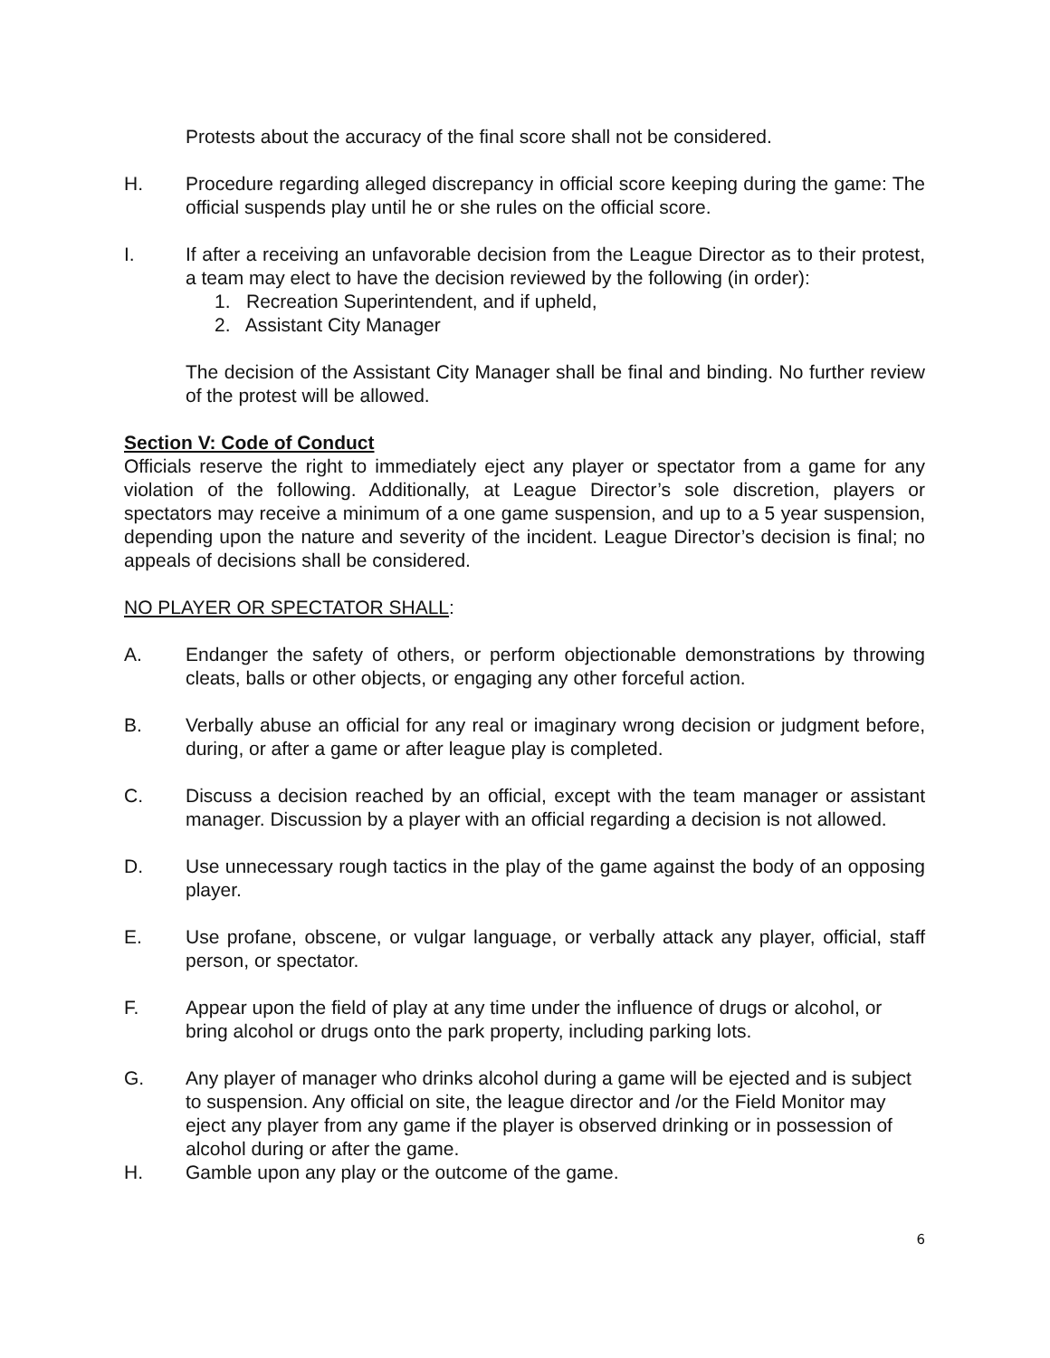Protests about the accuracy of the final score shall not be considered.
H. Procedure regarding alleged discrepancy in official score keeping during the game: The official suspends play until he or she rules on the official score.
I. If after a receiving an unfavorable decision from the League Director as to their protest, a team may elect to have the decision reviewed by the following (in order):
1. Recreation Superintendent, and if upheld,
2. Assistant City Manager
The decision of the Assistant City Manager shall be final and binding. No further review of the protest will be allowed.
Section V: Code of Conduct
Officials reserve the right to immediately eject any player or spectator from a game for any violation of the following. Additionally, at League Director’s sole discretion, players or spectators may receive a minimum of a one game suspension, and up to a 5 year suspension, depending upon the nature and severity of the incident. League Director’s decision is final; no appeals of decisions shall be considered.
NO PLAYER OR SPECTATOR SHALL:
A. Endanger the safety of others, or perform objectionable demonstrations by throwing cleats, balls or other objects, or engaging any other forceful action.
B. Verbally abuse an official for any real or imaginary wrong decision or judgment before, during, or after a game or after league play is completed.
C. Discuss a decision reached by an official, except with the team manager or assistant manager. Discussion by a player with an official regarding a decision is not allowed.
D. Use unnecessary rough tactics in the play of the game against the body of an opposing player.
E. Use profane, obscene, or vulgar language, or verbally attack any player, official, staff person, or spectator.
F. Appear upon the field of play at any time under the influence of drugs or alcohol, or bring alcohol or drugs onto the park property, including parking lots.
G. Any player of manager who drinks alcohol during a game will be ejected and is subject to suspension. Any official on site, the league director and /or the Field Monitor may eject any player from any game if the player is observed drinking or in possession of alcohol during or after the game.
H. Gamble upon any play or the outcome of the game.
6